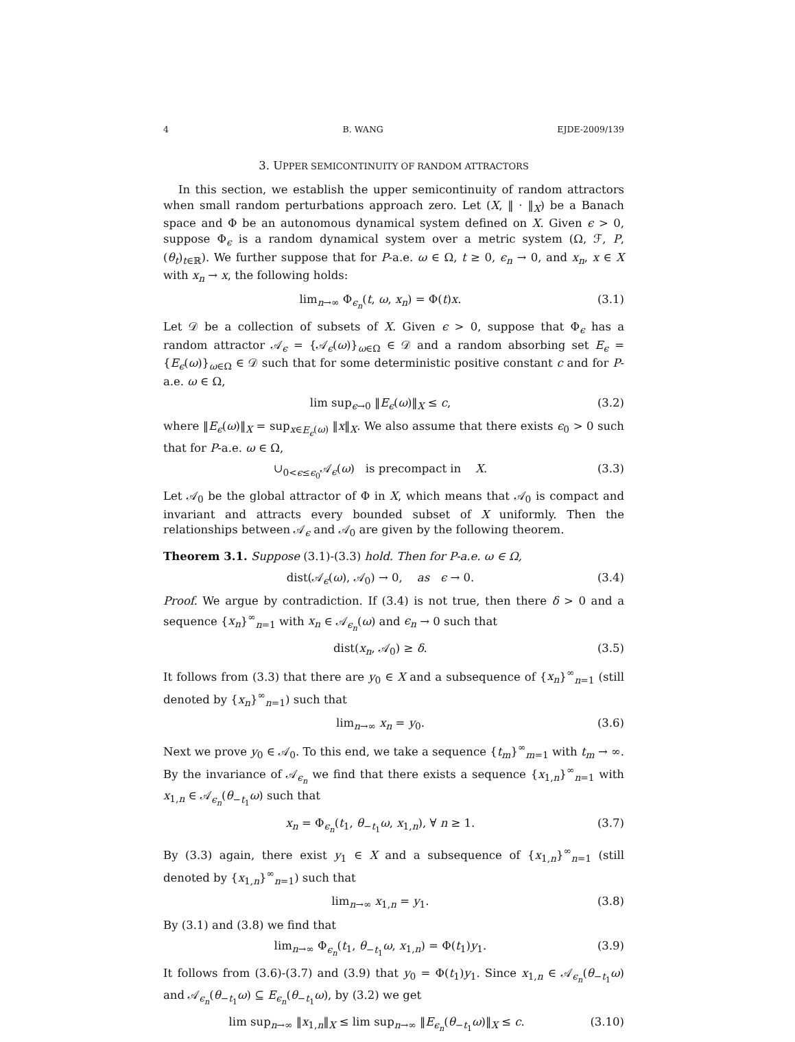4 B. WANG EJDE-2009/139
3. UPPER SEMICONTINUITY OF RANDOM ATTRACTORS
In this section, we establish the upper semicontinuity of random attractors when small random perturbations approach zero. Let (X, ‖ · ‖<sub>X</sub>) be a Banach space and Φ be an autonomous dynamical system defined on X. Given ϵ > 0, suppose Φ<sub>ϵ</sub> is a random dynamical system over a metric system (Ω, ℱ, P, (θ<sub>t</sub>)<sub>t∈ℝ</sub>). We further suppose that for P-a.e. ω ∈ Ω, t ≥ 0, ϵ<sub>n</sub> → 0, and x<sub>n</sub>, x ∈ X with x<sub>n</sub> → x, the following holds:
lim<sub>n→∞</sub> Φ<sub>ϵ<sub>n</sub></sub>(t, ω, x<sub>n</sub>) = Φ(t)x. (3.1)
Let 𝒟 be a collection of subsets of X. Given ϵ > 0, suppose that Φ<sub>ϵ</sub> has a random attractor 𝒜<sub>ϵ</sub> = {𝒜<sub>ϵ</sub>(ω)}<sub>ω∈Ω</sub> ∈ 𝒟 and a random absorbing set E<sub>ϵ</sub> = {E<sub>ϵ</sub>(ω)}<sub>ω∈Ω</sub> ∈ 𝒟 such that for some deterministic positive constant c and for P-a.e. ω ∈ Ω,
lim sup<sub>ϵ→0</sub> ‖E<sub>ϵ</sub>(ω)‖<sub>X</sub> ≤ c, (3.2)
where ‖E<sub>ϵ</sub>(ω)‖<sub>X</sub> = sup<sub>x∈E<sub>ϵ</sub>(ω)</sub> ‖x‖<sub>X</sub>. We also assume that there exists ϵ<sub>0</sub> > 0 such that for P-a.e. ω ∈ Ω,
∪<sub>0<ϵ≤ϵ<sub>0</sub></sub>𝒜<sub>ϵ</sub>(ω) is precompact in X. (3.3)
Let 𝒜<sub>0</sub> be the global attractor of Φ in X, which means that 𝒜<sub>0</sub> is compact and invariant and attracts every bounded subset of X uniformly. Then the relationships between 𝒜<sub>ϵ</sub> and 𝒜<sub>0</sub> are given by the following theorem.
Theorem 3.1. Suppose (3.1)-(3.3) hold. Then for P-a.e. ω ∈ Ω,
dist(𝒜<sub>ϵ</sub>(ω), 𝒜<sub>0</sub>) → 0, as ϵ → 0. (3.4)
Proof. We argue by contradiction. If (3.4) is not true, then there δ > 0 and a sequence {x<sub>n</sub>}<sup>∞</sup><sub>n=1</sub> with x<sub>n</sub> ∈ 𝒜<sub>ϵ<sub>n</sub></sub>(ω) and ϵ<sub>n</sub> → 0 such that
dist(x<sub>n</sub>, 𝒜<sub>0</sub>) ≥ δ. (3.5)
It follows from (3.3) that there are y<sub>0</sub> ∈ X and a subsequence of {x<sub>n</sub>}<sup>∞</sup><sub>n=1</sub> (still denoted by {x<sub>n</sub>}<sup>∞</sup><sub>n=1</sub>) such that
lim<sub>n→∞</sub> x<sub>n</sub> = y<sub>0</sub>. (3.6)
Next we prove y<sub>0</sub> ∈ 𝒜<sub>0</sub>. To this end, we take a sequence {t<sub>m</sub>}<sup>∞</sup><sub>m=1</sub> with t<sub>m</sub> → ∞. By the invariance of 𝒜<sub>ϵ<sub>n</sub></sub> we find that there exists a sequence {x<sub>1,n</sub>}<sup>∞</sup><sub>n=1</sub> with x<sub>1,n</sub> ∈ 𝒜<sub>ϵ<sub>n</sub></sub>(θ<sub>−t<sub>1</sub></sub>ω) such that
x<sub>n</sub> = Φ<sub>ϵ<sub>n</sub></sub>(t<sub>1</sub>, θ<sub>−t<sub>1</sub></sub>ω, x<sub>1,n</sub>), ∀ n ≥ 1. (3.7)
By (3.3) again, there exist y<sub>1</sub> ∈ X and a subsequence of {x<sub>1,n</sub>}<sup>∞</sup><sub>n=1</sub> (still denoted by {x<sub>1,n</sub>}<sup>∞</sup><sub>n=1</sub>) such that
lim<sub>n→∞</sub> x<sub>1,n</sub> = y<sub>1</sub>. (3.8)
By (3.1) and (3.8) we find that
lim<sub>n→∞</sub> Φ<sub>ϵ<sub>n</sub></sub>(t<sub>1</sub>, θ<sub>−t<sub>1</sub></sub>ω, x<sub>1,n</sub>) = Φ(t<sub>1</sub>)y<sub>1</sub>. (3.9)
It follows from (3.6)-(3.7) and (3.9) that y<sub>0</sub> = Φ(t<sub>1</sub>)y<sub>1</sub>. Since x<sub>1,n</sub> ∈ 𝒜<sub>ϵ<sub>n</sub></sub>(θ<sub>−t<sub>1</sub></sub>ω) and 𝒜<sub>ϵ<sub>n</sub></sub>(θ<sub>−t<sub>1</sub></sub>ω) ⊆ E<sub>ϵ<sub>n</sub></sub>(θ<sub>−t<sub>1</sub></sub>ω), by (3.2) we get
lim sup<sub>n→∞</sub> ‖x<sub>1,n</sub>‖<sub>X</sub> ≤ lim sup<sub>n→∞</sub> ‖E<sub>ϵ<sub>n</sub></sub>(θ<sub>−t<sub>1</sub></sub>ω)‖<sub>X</sub> ≤ c. (3.10)